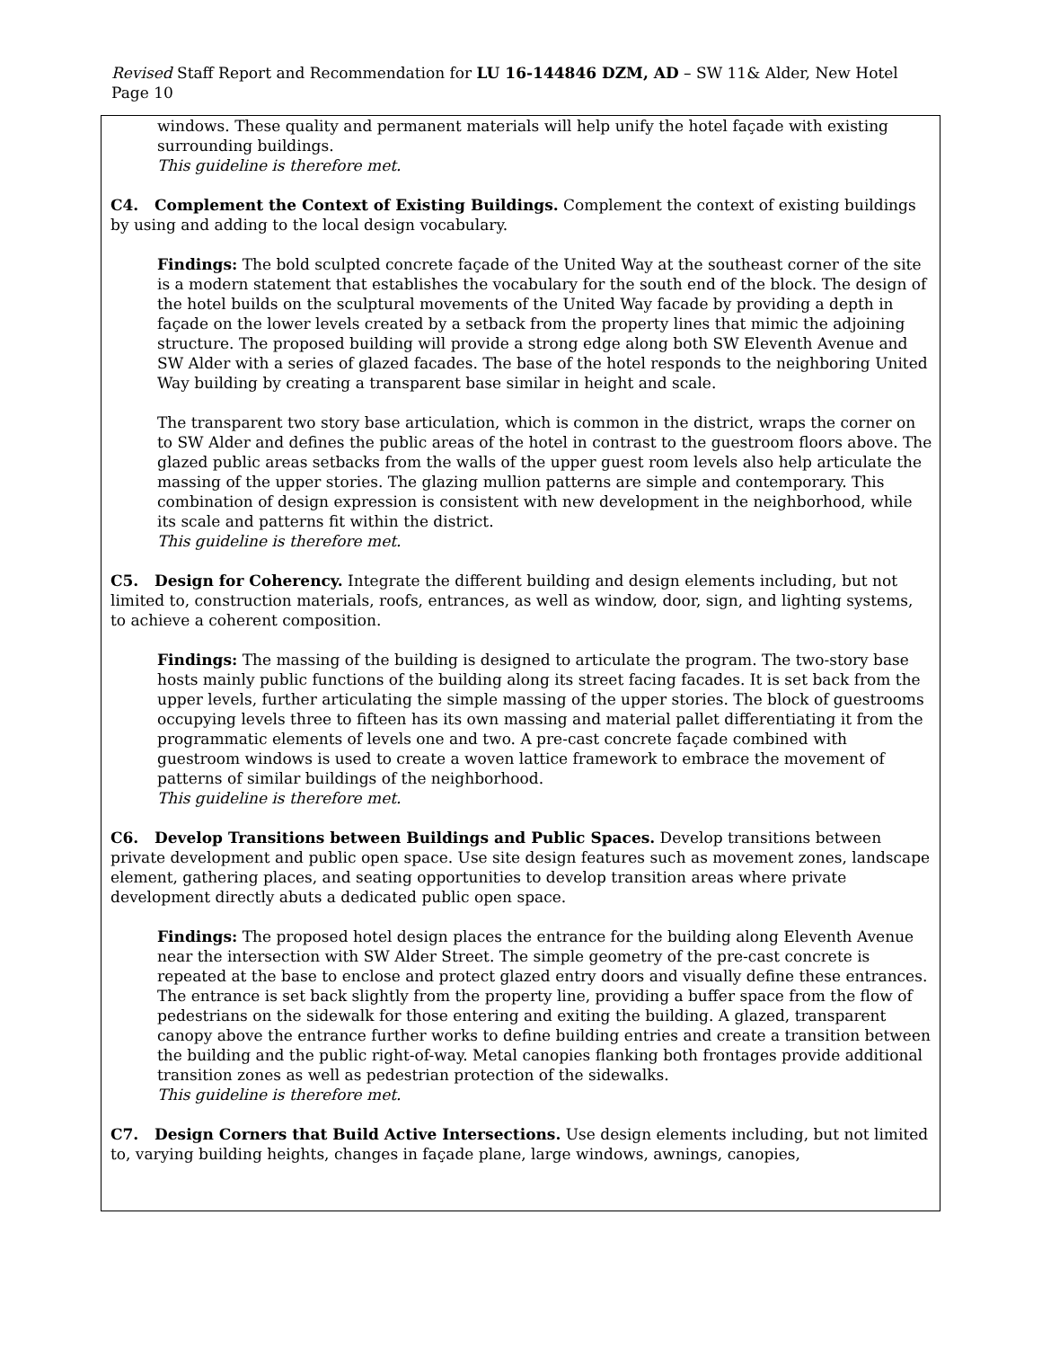Revised Staff Report and Recommendation for LU 16-144846 DZM, AD – SW 11& Alder, New Hotel Page 10
windows. These quality and permanent materials will help unify the hotel façade with existing surrounding buildings.
This guideline is therefore met.
C4. Complement the Context of Existing Buildings. Complement the context of existing buildings by using and adding to the local design vocabulary.
Findings: The bold sculpted concrete façade of the United Way at the southeast corner of the site is a modern statement that establishes the vocabulary for the south end of the block. The design of the hotel builds on the sculptural movements of the United Way facade by providing a depth in façade on the lower levels created by a setback from the property lines that mimic the adjoining structure. The proposed building will provide a strong edge along both SW Eleventh Avenue and SW Alder with a series of glazed facades. The base of the hotel responds to the neighboring United Way building by creating a transparent base similar in height and scale.
The transparent two story base articulation, which is common in the district, wraps the corner on to SW Alder and defines the public areas of the hotel in contrast to the guestroom floors above. The glazed public areas setbacks from the walls of the upper guest room levels also help articulate the massing of the upper stories. The glazing mullion patterns are simple and contemporary. This combination of design expression is consistent with new development in the neighborhood, while its scale and patterns fit within the district.
This guideline is therefore met.
C5. Design for Coherency. Integrate the different building and design elements including, but not limited to, construction materials, roofs, entrances, as well as window, door, sign, and lighting systems, to achieve a coherent composition.
Findings: The massing of the building is designed to articulate the program. The two-story base hosts mainly public functions of the building along its street facing facades. It is set back from the upper levels, further articulating the simple massing of the upper stories. The block of guestrooms occupying levels three to fifteen has its own massing and material pallet differentiating it from the programmatic elements of levels one and two. A pre-cast concrete façade combined with guestroom windows is used to create a woven lattice framework to embrace the movement of patterns of similar buildings of the neighborhood.
This guideline is therefore met.
C6. Develop Transitions between Buildings and Public Spaces. Develop transitions between private development and public open space. Use site design features such as movement zones, landscape element, gathering places, and seating opportunities to develop transition areas where private development directly abuts a dedicated public open space.
Findings: The proposed hotel design places the entrance for the building along Eleventh Avenue near the intersection with SW Alder Street. The simple geometry of the pre-cast concrete is repeated at the base to enclose and protect glazed entry doors and visually define these entrances. The entrance is set back slightly from the property line, providing a buffer space from the flow of pedestrians on the sidewalk for those entering and exiting the building. A glazed, transparent canopy above the entrance further works to define building entries and create a transition between the building and the public right-of-way. Metal canopies flanking both frontages provide additional transition zones as well as pedestrian protection of the sidewalks.
This guideline is therefore met.
C7. Design Corners that Build Active Intersections. Use design elements including, but not limited to, varying building heights, changes in façade plane, large windows, awnings, canopies,